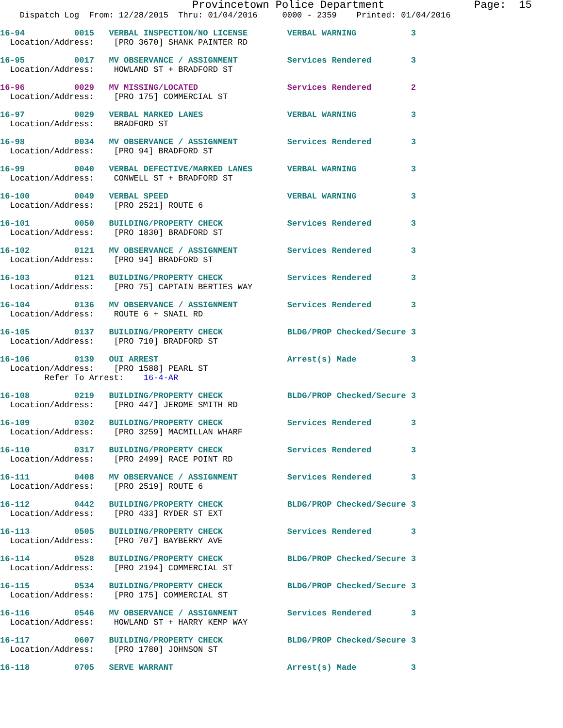Provincetown Police Department              Page:  15
    Dispatch Log  From: 12/28/2015  Thru: 01/04/2016     0000 - 2359    Printed: 01/04/2016
16-94          0015   VERBAL INSPECTION/NO LICENSE        VERBAL WARNING           3
  Location/Address:    [PRO 3670] SHANK PAINTER RD
16-95          0017   MV OBSERVANCE / ASSIGNMENT          Services Rendered        3
  Location/Address:    HOWLAND ST + BRADFORD ST
16-96          0029   MV MISSING/LOCATED                  Services Rendered        2
  Location/Address:    [PRO 175] COMMERCIAL ST
16-97          0029   VERBAL MARKED LANES                 VERBAL WARNING           3
  Location/Address:    BRADFORD ST
16-98          0034   MV OBSERVANCE / ASSIGNMENT          Services Rendered        3
  Location/Address:    [PRO 94] BRADFORD ST
16-99          0040   VERBAL DEFECTIVE/MARKED LANES       VERBAL WARNING           3
  Location/Address:    CONWELL ST + BRADFORD ST
16-100         0049   VERBAL SPEED                        VERBAL WARNING           3
  Location/Address:    [PRO 2521] ROUTE 6
16-101         0050   BUILDING/PROPERTY CHECK             Services Rendered        3
  Location/Address:    [PRO 1830] BRADFORD ST
16-102         0121   MV OBSERVANCE / ASSIGNMENT          Services Rendered        3
  Location/Address:    [PRO 94] BRADFORD ST
16-103         0121   BUILDING/PROPERTY CHECK             Services Rendered        3
  Location/Address:    [PRO 75] CAPTAIN BERTIES WAY
16-104         0136   MV OBSERVANCE / ASSIGNMENT          Services Rendered        3
  Location/Address:    ROUTE 6 + SNAIL RD
16-105         0137   BUILDING/PROPERTY CHECK             BLDG/PROP Checked/Secure 3
  Location/Address:    [PRO 710] BRADFORD ST
16-106         0139   OUI ARREST                          Arrest(s) Made           3
  Location/Address:    [PRO 1588] PEARL ST
         Refer To Arrest:    16-4-AR
16-108         0219   BUILDING/PROPERTY CHECK             BLDG/PROP Checked/Secure 3
  Location/Address:    [PRO 447] JEROME SMITH RD
16-109         0302   BUILDING/PROPERTY CHECK             Services Rendered        3
  Location/Address:    [PRO 3259] MACMILLAN WHARF
16-110         0317   BUILDING/PROPERTY CHECK             Services Rendered        3
  Location/Address:    [PRO 2499] RACE POINT RD
16-111         0408   MV OBSERVANCE / ASSIGNMENT          Services Rendered        3
  Location/Address:    [PRO 2519] ROUTE 6
16-112         0442   BUILDING/PROPERTY CHECK             BLDG/PROP Checked/Secure 3
  Location/Address:    [PRO 433] RYDER ST EXT
16-113         0505   BUILDING/PROPERTY CHECK             Services Rendered        3
  Location/Address:    [PRO 707] BAYBERRY AVE
16-114         0528   BUILDING/PROPERTY CHECK             BLDG/PROP Checked/Secure 3
  Location/Address:    [PRO 2194] COMMERCIAL ST
16-115         0534   BUILDING/PROPERTY CHECK             BLDG/PROP Checked/Secure 3
  Location/Address:    [PRO 175] COMMERCIAL ST
16-116         0546   MV OBSERVANCE / ASSIGNMENT          Services Rendered        3
  Location/Address:    HOWLAND ST + HARRY KEMP WAY
16-117         0607   BUILDING/PROPERTY CHECK             BLDG/PROP Checked/Secure 3
  Location/Address:    [PRO 1780] JOHNSON ST
16-118         0705   SERVE WARRANT                       Arrest(s) Made           3